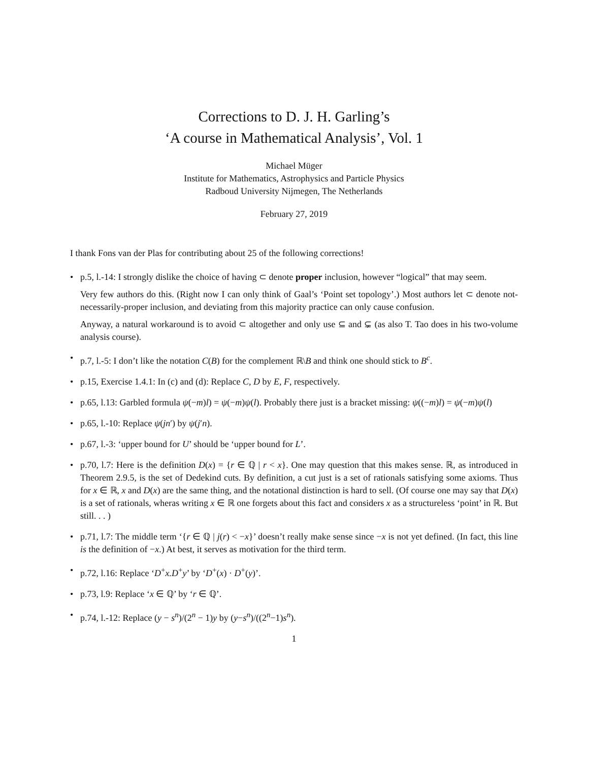Corrections to D. J. H. Garling’s
‘A course in Mathematical Analysis’, Vol. 1
Michael Müger
Institute for Mathematics, Astrophysics and Particle Physics
Radboud University Nijmegen, The Netherlands
February 27, 2019
I thank Fons van der Plas for contributing about 25 of the following corrections!
• p.5, l.-14: I strongly dislike the choice of having ⊂ denote proper inclusion, however “logical” that may seem.
Very few authors do this. (Right now I can only think of Gaal’s ‘Point set topology’.) Most authors let ⊂ denote not-necessarily-proper inclusion, and deviating from this majority practice can only cause confusion.
Anyway, a natural workaround is to avoid ⊂ altogether and only use ⊆ and ⊊ (as also T. Tao does in his two-volume analysis course).
• p.7, l.-5: I don’t like the notation C(B) for the complement ℝ\B and think one should stick to B<sup>c</sup>.
• p.15, Exercise 1.4.1: In (c) and (d): Replace C, D by E, F, respectively.
• p.65, l.13: Garbled formula ψ(−m)l) = ψ(−m)ψ(l). Probably there just is a bracket missing: ψ((−m)l) = ψ(−m)ψ(l)
• p.65, l.-10: Replace ψ(jn′) by ψ(j′n).
• p.67, l.-3: ‘upper bound for U’ should be ‘upper bound for L’.
• p.70, l.7: Here is the definition D(x) = {r ∈ ℚ | r < x}. One may question that this makes sense. ℝ, as introduced in Theorem 2.9.5, is the set of Dedekind cuts. By definition, a cut just is a set of rationals satisfying some axioms. Thus for x ∈ ℝ, x and D(x) are the same thing, and the notational distinction is hard to sell. (Of course one may say that D(x) is a set of rationals, wheras writing x ∈ ℝ one forgets about this fact and considers x as a structureless ‘point’ in ℝ. But still. . . )
• p.71, l.7: The middle term ‘{r ∈ ℚ | j(r) < −x}’ doesn’t really make sense since −x is not yet defined. (In fact, this line is the definition of −x.) At best, it serves as motivation for the third term.
• p.72, l.16: Replace ‘D<sup>+</sup>x.D<sup>+</sup>y’ by ‘D<sup>+</sup>(x) · D<sup>+</sup>(y)’.
• p.73, l.9: Replace ‘x ∈ ℚ’ by ‘r ∈ ℚ’.
• p.74, l.-12: Replace (y − s<sup>n</sup>)/(2<sup>n</sup> − 1)y by (y−s<sup>n</sup>)/((2<sup>n</sup>−1)s<sup>n</sup>).
1